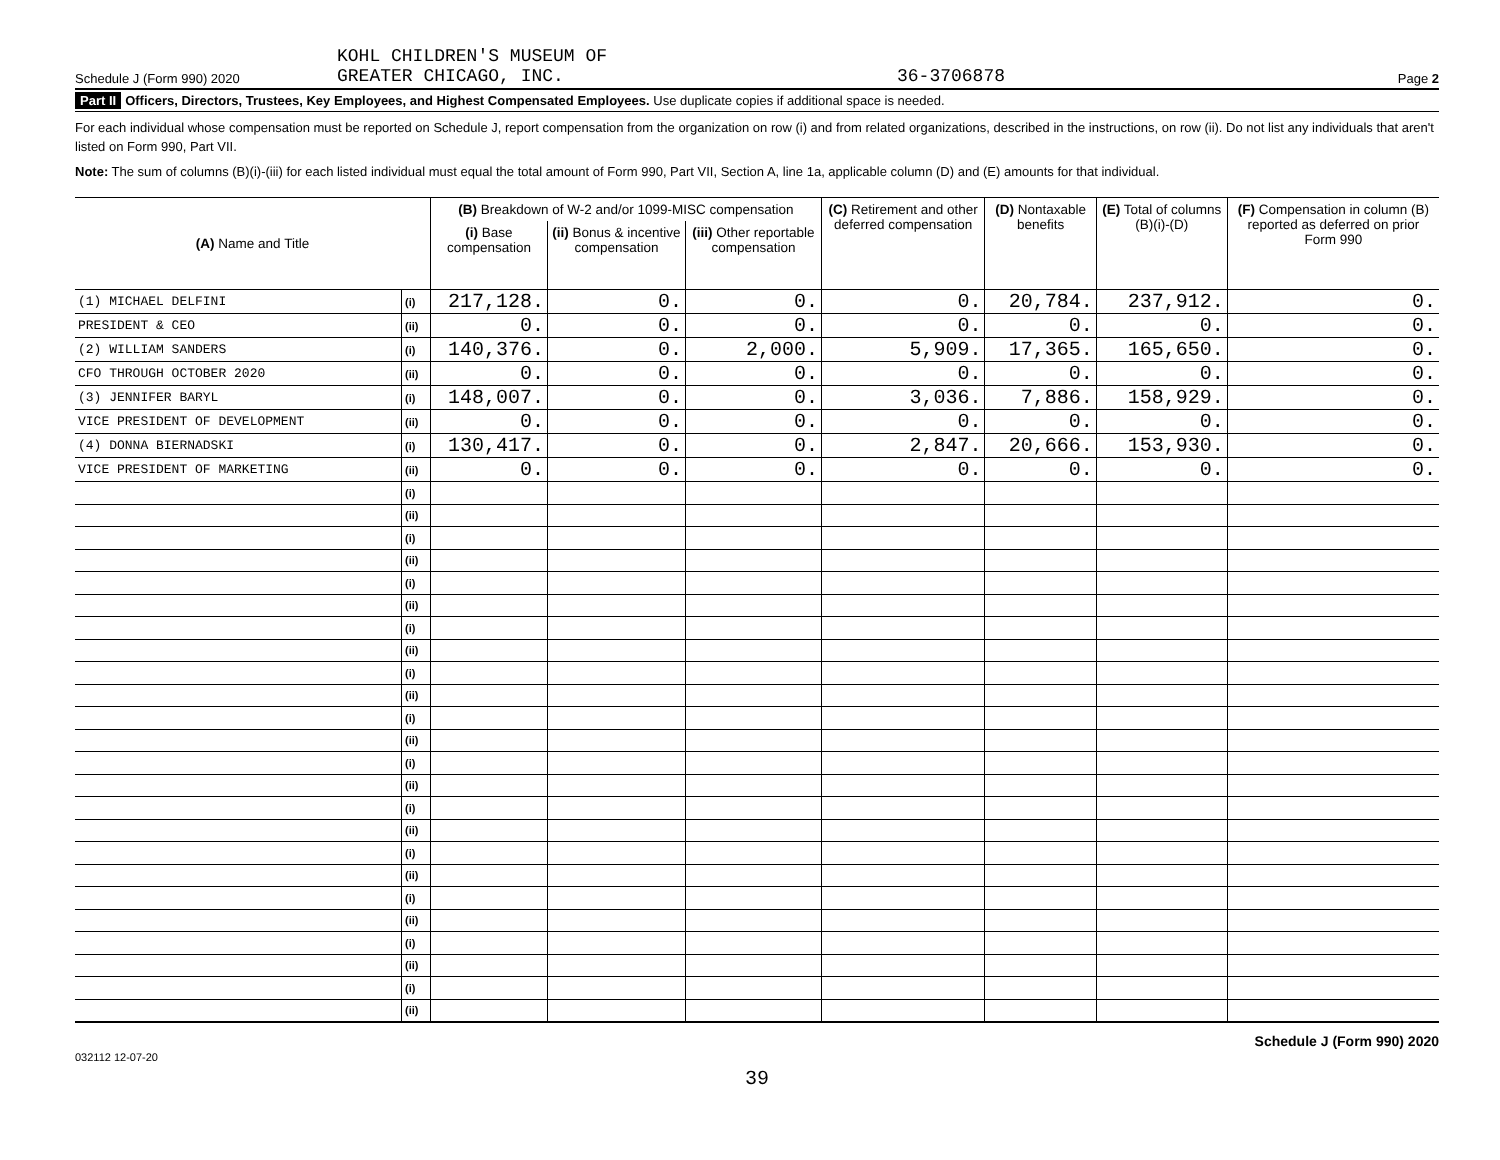Schedule J (Form 990) 2020
KOHL CHILDREN'S MUSEUM OF
GREATER CHICAGO, INC.
36-3706878
Page 2
Part II Officers, Directors, Trustees, Key Employees, and Highest Compensated Employees. Use duplicate copies if additional space is needed.
For each individual whose compensation must be reported on Schedule J, report compensation from the organization on row (i) and from related organizations, described in the instructions, on row (ii). Do not list any individuals that aren't listed on Form 990, Part VII.
Note: The sum of columns (B)(i)-(iii) for each listed individual must equal the total amount of Form 990, Part VII, Section A, line 1a, applicable column (D) and (E) amounts for that individual.
| (A) Name and Title | | (B) Breakdown of W-2 and/or 1099-MISC compensation | | | (C) Retirement and other deferred compensation | (D) Nontaxable benefits | (E) Total of columns (B)(i)-(D) | (F) Compensation in column (B) reported as deferred on prior Form 990 |
| --- | --- | --- | --- | --- | --- | --- | --- | --- |
| | | (i) Base compensation | (ii) Bonus & incentive compensation | (iii) Other reportable compensation | | | | |
| (1) MICHAEL DELFINI | (i) | 217,128. | 0. | 0. | 0. | 20,784. | 237,912. | 0. |
| PRESIDENT & CEO | (ii) | 0. | 0. | 0. | 0. | 0. | 0. | 0. |
| (2) WILLIAM SANDERS | (i) | 140,376. | 0. | 2,000. | 5,909. | 17,365. | 165,650. | 0. |
| CFO THROUGH OCTOBER 2020 | (ii) | 0. | 0. | 0. | 0. | 0. | 0. | 0. |
| (3) JENNIFER BARYL | (i) | 148,007. | 0. | 0. | 3,036. | 7,886. | 158,929. | 0. |
| VICE PRESIDENT OF DEVELOPMENT | (ii) | 0. | 0. | 0. | 0. | 0. | 0. | 0. |
| (4) DONNA BIERNADSKI | (i) | 130,417. | 0. | 0. | 2,847. | 20,666. | 153,930. | 0. |
| VICE PRESIDENT OF MARKETING | (ii) | 0. | 0. | 0. | 0. | 0. | 0. | 0. |
| | (i) | | | | | | | |
| | (ii) | | | | | | | |
| | (i) | | | | | | | |
| | (ii) | | | | | | | |
| | (i) | | | | | | | |
| | (ii) | | | | | | | |
| | (i) | | | | | | | |
| | (ii) | | | | | | | |
| | (i) | | | | | | | |
| | (ii) | | | | | | | |
| | (i) | | | | | | | |
| | (ii) | | | | | | | |
| | (i) | | | | | | | |
| | (ii) | | | | | | | |
| | (i) | | | | | | | |
| | (ii) | | | | | | | |
| | (i) | | | | | | | |
| | (ii) | | | | | | | |
| | (i) | | | | | | | |
| | (ii) | | | | | | | |
| | (i) | | | | | | | |
| | (ii) | | | | | | | |
| | (i) | | | | | | | |
| | (ii) | | | | | | | |
032112 12-07-20 Schedule J (Form 990) 2020
39